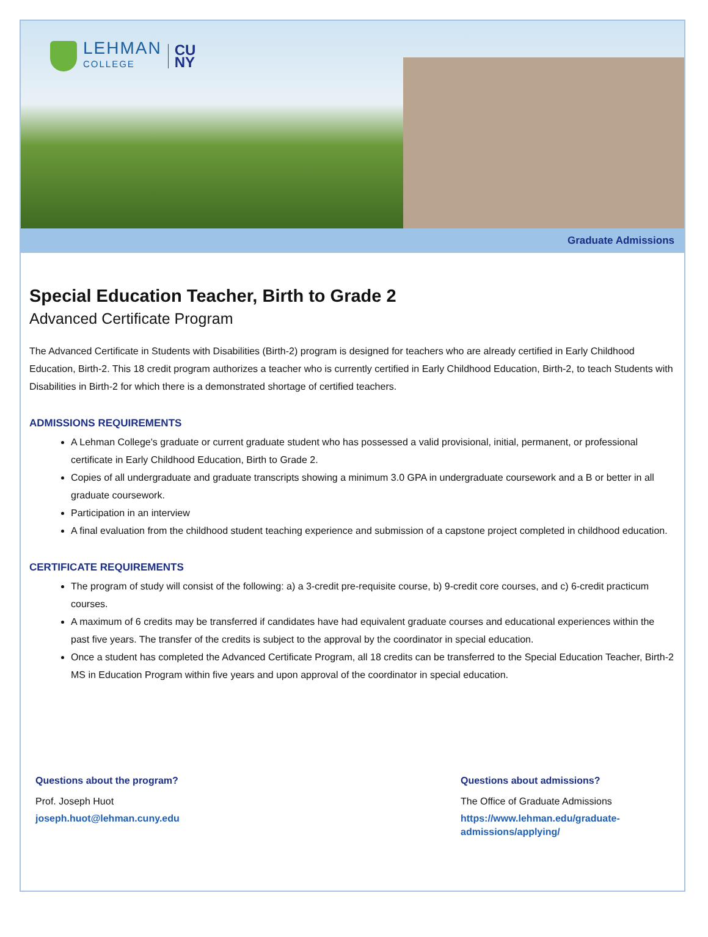LEHMAN
COLLEGE
CU
NY
Graduate Admissions
Special Education Teacher, Birth to Grade 2
Advanced Certificate Program
The Advanced Certificate in Students with Disabilities (Birth-2) program is designed for teachers who are already certified in Early Childhood Education, Birth-2. This 18 credit program authorizes a teacher who is currently certified in Early Childhood Education, Birth-2, to teach Students with Disabilities in Birth-2 for which there is a demonstrated shortage of certified teachers.
ADMISSIONS REQUIREMENTS
A Lehman College's graduate or current graduate student who has possessed a valid provisional, initial, permanent, or professional certificate in Early Childhood Education, Birth to Grade 2.
Copies of all undergraduate and graduate transcripts showing a minimum 3.0 GPA in undergraduate coursework and a B or better in all graduate coursework.
Participation in an interview
A final evaluation from the childhood student teaching experience and submission of a capstone project completed in childhood education.
CERTIFICATE REQUIREMENTS
The program of study will consist of the following: a) a 3-credit pre-requisite course, b) 9-credit core courses, and c) 6-credit practicum courses.
A maximum of 6 credits may be transferred if candidates have had equivalent graduate courses and educational experiences within the past five years. The transfer of the credits is subject to the approval by the coordinator in special education.
Once a student has completed the Advanced Certificate Program, all 18 credits can be transferred to the Special Education Teacher, Birth-2 MS in Education Program within five years and upon approval of the coordinator in special education.
Questions about the program?
Prof. Joseph Huot
joseph.huot@lehman.cuny.edu
Questions about admissions?
The Office of Graduate Admissions
https://www.lehman.edu/graduate-admissions/applying/